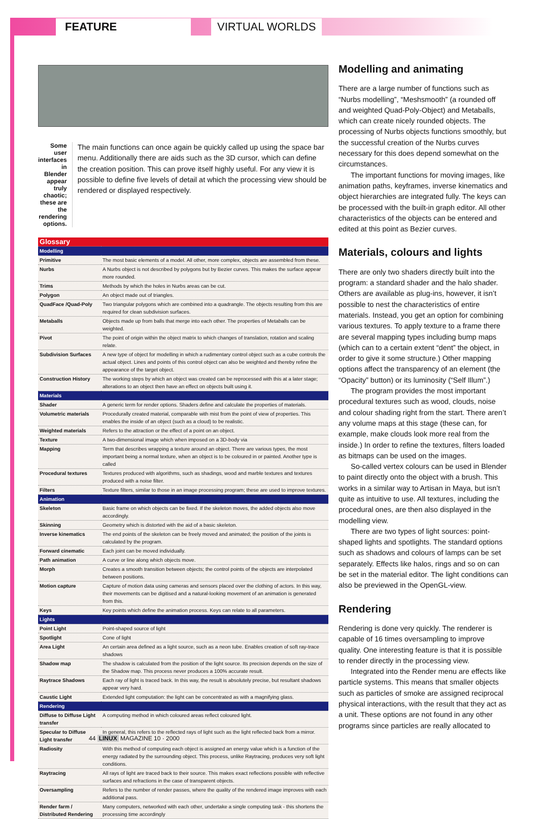FEATURE VIRTUAL WORLDS
Some user interfaces in Blender appear truly chaotic; these are the rendering options.
The main functions can once again be quickly called up using the space bar menu. Additionally there are aids such as the 3D cursor, which can define the creation position. This can prove itself highly useful. For any view it is possible to define five levels of detail at which the processing view should be rendered or displayed respectively.
| Glossary | |
| Modelling | |
| Primitive | The most basic elements of a model. All other, more complex, objects are assembled from these. |
| Nurbs | A Nurbs object is not described by polygons but by Bezier curves. This makes the surface appear more rounded. |
| Trims | Methods by which the holes in Nurbs areas can be cut. |
| Polygon | An object made out of triangles. |
| QuadFace /Quad-Poly | Two triangular polygons which are combined into a quadrangle. The objects resulting from this are required for clean subdivision surfaces. |
| Metaballs | Objects made up from balls that merge into each other. The properties of Metaballs can be weighted. |
| Pivot | The point of origin within the object matrix to which changes of translation, rotation and scaling relate. |
| Subdivision Surfaces | A new type of object for modelling in which a rudimentary control object such as a cube controls the actual object. Lines and points of this control object can also be weighted and thereby refine the appearance of the target object. |
| Construction History | The working steps by which an object was created can be reprocessed with this at a later stage; alterations to an object then have an effect on objects built using it. |
| Materials | |
| Shader | A generic term for render options. Shaders define and calculate the properties of materials. |
| Volumetric materials | Procedurally created material, comparable with mist from the point of view of properties. This enables the inside of an object (such as a cloud) to be realistic. |
| Weighted materials | Refers to the attraction or the effect of a point on an object. |
| Texture | A two-dimensional image which when imposed on a 3D-body via |
| Mapping | Term that describes wrapping a texture around an object. There are various types, the most important being a normal texture, when an object is to be coloured in or painted. Another type is called |
| Procedural textures | Textures produced with algorithms, such as shadings, wood and marble textures and textures produced with a noise filter. |
| Filters | Texture filters, similar to those in an image processing program; these are used to improve textures. |
| Animation | |
| Skeleton | Basic frame on which objects can be fixed. If the skeleton moves, the added objects also move accordingly. |
| Skinning | Geometry which is distorted with the aid of a basic skeleton. |
| Inverse kinematics | The end points of the skeleton can be freely moved and animated; the position of the joints is calculated by the program. |
| Forward cinematic | Each joint can be moved individually. |
| Path animation | A curve or line along which objects move. |
| Morph | Creates a smooth transition between objects; the control points of the objects are interpolated between positions. |
| Motion capture | Capture of motion data using cameras and sensors placed over the clothing of actors. In this way, their movements can be digitised and a natural-looking movement of an animation is generated from this. |
| Keys | Key points which define the animation process. Keys can relate to all parameters. |
| Lights | |
| Point Light | Point-shaped source of light |
| Spotlight | Cone of light |
| Area Light | An certain area defined as a light source, such as a neon tube. Enables creation of soft ray-trace shadows |
| Shadow map | The shadow is calculated from the position of the light source. Its precision depends on the size of the Shadow map. This process never produces a 100% accurate result. |
| Raytrace Shadows | Each ray of light is traced back. In this way, the result is absolutely precise, but resultant shadows appear very hard. |
| Caustic Light | Extended light computation: the light can be concentrated as with a magnifying glass. |
| Rendering | |
| Diffuse to Diffuse Light transfer | A computing method in which coloured areas reflect coloured light. |
| Specular to Diffuse Light transfer | In general, this refers to the reflected rays of light such as the light reflected back from a mirror. |
| Radiosity | With this method of computing each object is assigned an energy value which is a function of the energy radiated by the surrounding object. This process, unlike Raytracing, produces very soft light conditions. |
| Raytracing | All rays of light are traced back to their source. This makes exact reflections possible with reflective surfaces and refractions in the case of transparent objects. |
| Oversampling | Refers to the number of render passes, where the quality of the rendered image improves with each additional pass. |
| Render farm / Distributed Rendering | Many computers, networked with each other, undertake a single computing task - this shortens the processing time accordingly |
Modelling and animating
There are a large number of functions such as “Nurbs modelling”, “Meshsmooth” (a rounded off and weighted Quad-Poly-Object) and Metaballs, which can create nicely rounded objects. The processing of Nurbs objects functions smoothly, but the successful creation of the Nurbs curves necessary for this does depend somewhat on the circumstances.
The important functions for moving images, like animation paths, keyframes, inverse kinematics and object hierarchies are integrated fully. The keys can be processed with the built-in graph editor. All other characteristics of the objects can be entered and edited at this point as Bezier curves.
Materials, colours and lights
There are only two shaders directly built into the program: a standard shader and the halo shader. Others are available as plug-ins, however, it isn’t possible to nest the characteristics of entire materials. Instead, you get an option for combining various textures. To apply texture to a frame there are several mapping types including bump maps (which can to a certain extent “dent” the object, in order to give it some structure.) Other mapping options affect the transparency of an element (the “Opacity” button) or its luminosity (“Self Illum”.)
The program provides the most important procedural textures such as wood, clouds, noise and colour shading right from the start. There aren’t any volume maps at this stage (these can, for example, make clouds look more real from the inside.) In order to refine the textures, filters loaded as bitmaps can be used on the images.
So-called vertex colours can be used in Blender to paint directly onto the object with a brush. This works in a similar way to Artisan in Maya, but isn’t quite as intuitive to use. All textures, including the procedural ones, are then also displayed in the modelling view.
There are two types of light sources: point-shaped lights and spotlights. The standard options such as shadows and colours of lamps can be set separately. Effects like halos, rings and so on can be set in the material editor. The light conditions can also be previewed in the OpenGL-view.
Rendering
Rendering is done very quickly. The renderer is capable of 16 times oversampling to improve quality. One interesting feature is that it is possible to render directly in the processing view.
Integrated into the Render menu are effects like particle systems. This means that smaller objects such as particles of smoke are assigned reciprocal physical interactions, with the result that they act as a unit. These options are not found in any other programs since particles are really allocated to
44 LINUX MAGAZINE 10 · 2000